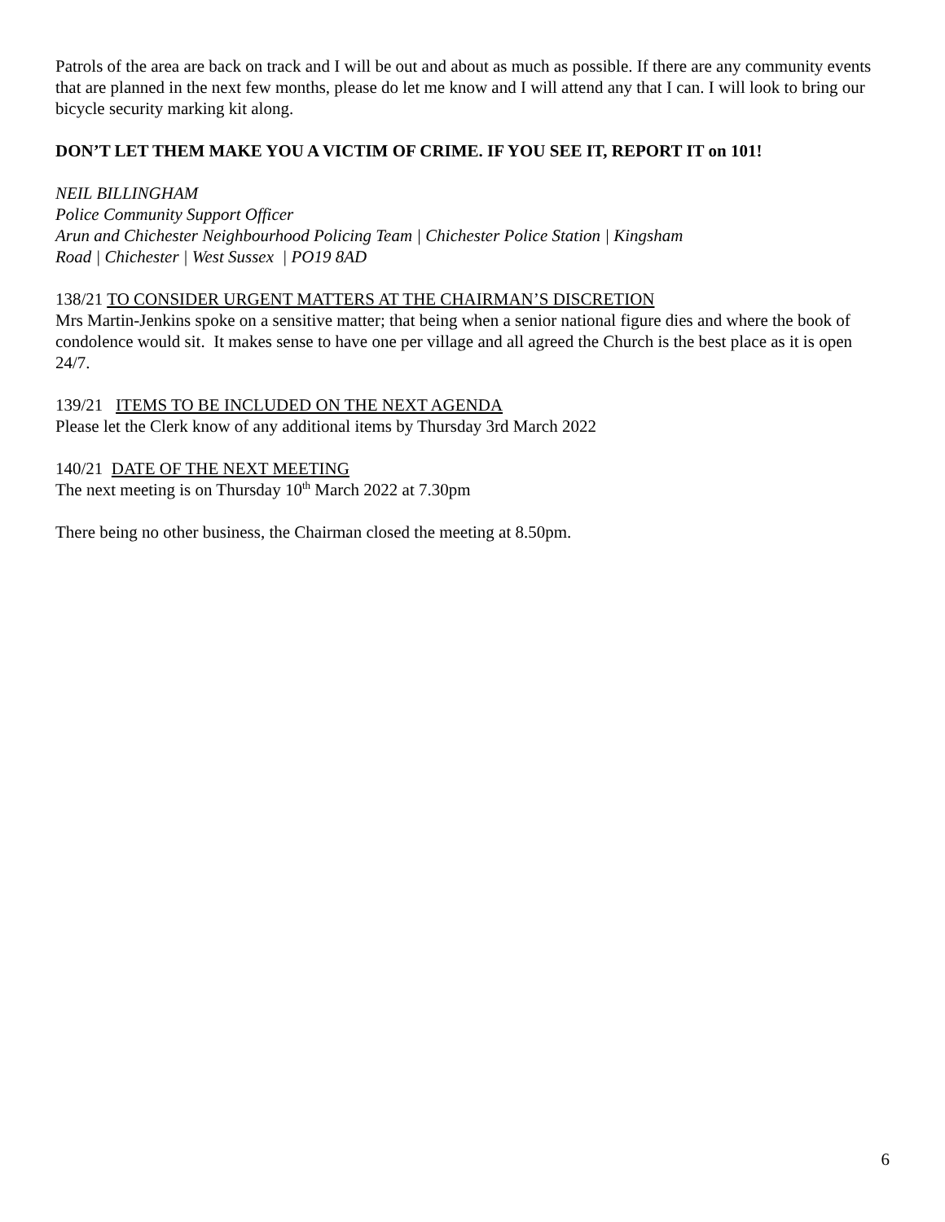Patrols of the area are back on track and I will be out and about as much as possible. If there are any community events that are planned in the next few months, please do let me know and I will attend any that I can. I will look to bring our bicycle security marking kit along.
DON’T LET THEM MAKE YOU A VICTIM OF CRIME. IF YOU SEE IT, REPORT IT on 101!
NEIL BILLINGHAM
Police Community Support Officer
Arun and Chichester Neighbourhood Policing Team | Chichester Police Station | Kingsham
Road | Chichester | West Sussex | PO19 8AD
138/21 TO CONSIDER URGENT MATTERS AT THE CHAIRMAN’S DISCRETION
Mrs Martin-Jenkins spoke on a sensitive matter; that being when a senior national figure dies and where the book of condolence would sit. It makes sense to have one per village and all agreed the Church is the best place as it is open 24/7.
139/21 ITEMS TO BE INCLUDED ON THE NEXT AGENDA
Please let the Clerk know of any additional items by Thursday 3rd March 2022
140/21 DATE OF THE NEXT MEETING
The next meeting is on Thursday 10<sup>th</sup> March 2022 at 7.30pm
There being no other business, the Chairman closed the meeting at 8.50pm.
6